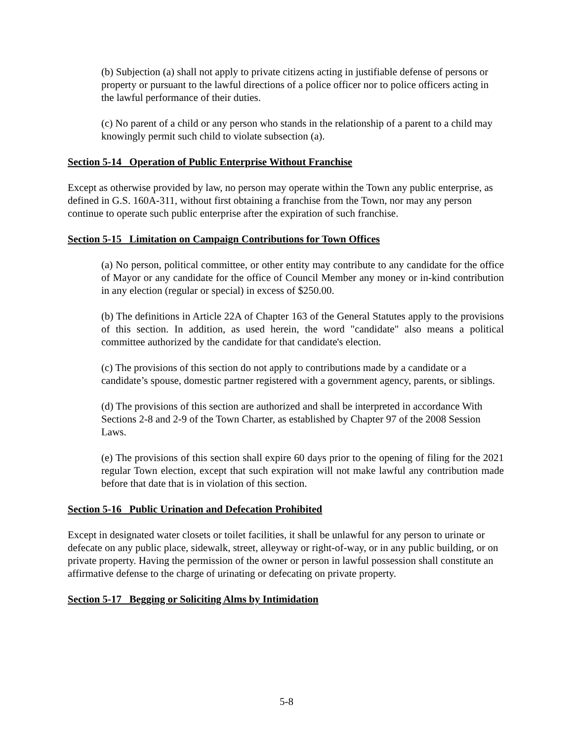(b) Subjection (a) shall not apply to private citizens acting in justifiable defense of persons or property or pursuant to the lawful directions of a police officer nor to police officers acting in the lawful performance of their duties.
(c) No parent of a child or any person who stands in the relationship of a parent to a child may knowingly permit such child to violate subsection (a).
Section 5-14 Operation of Public Enterprise Without Franchise
Except as otherwise provided by law, no person may operate within the Town any public enterprise, as defined in G.S. 160A-311, without first obtaining a franchise from the Town, nor may any person continue to operate such public enterprise after the expiration of such franchise.
Section 5-15 Limitation on Campaign Contributions for Town Offices
(a) No person, political committee, or other entity may contribute to any candidate for the office of Mayor or any candidate for the office of Council Member any money or in-kind contribution in any election (regular or special) in excess of $250.00.
(b) The definitions in Article 22A of Chapter 163 of the General Statutes apply to the provisions of this section. In addition, as used herein, the word "candidate" also means a political committee authorized by the candidate for that candidate's election.
(c) The provisions of this section do not apply to contributions made by a candidate or a candidate’s spouse, domestic partner registered with a government agency, parents, or siblings.
(d) The provisions of this section are authorized and shall be interpreted in accordance With Sections 2-8 and 2-9 of the Town Charter, as established by Chapter 97 of the 2008 Session Laws.
(e) The provisions of this section shall expire 60 days prior to the opening of filing for the 2021 regular Town election, except that such expiration will not make lawful any contribution made before that date that is in violation of this section.
Section 5-16 Public Urination and Defecation Prohibited
Except in designated water closets or toilet facilities, it shall be unlawful for any person to urinate or defecate on any public place, sidewalk, street, alleyway or right-of-way, or in any public building, or on private property. Having the permission of the owner or person in lawful possession shall constitute an affirmative defense to the charge of urinating or defecating on private property.
Section 5-17 Begging or Soliciting Alms by Intimidation
5-8